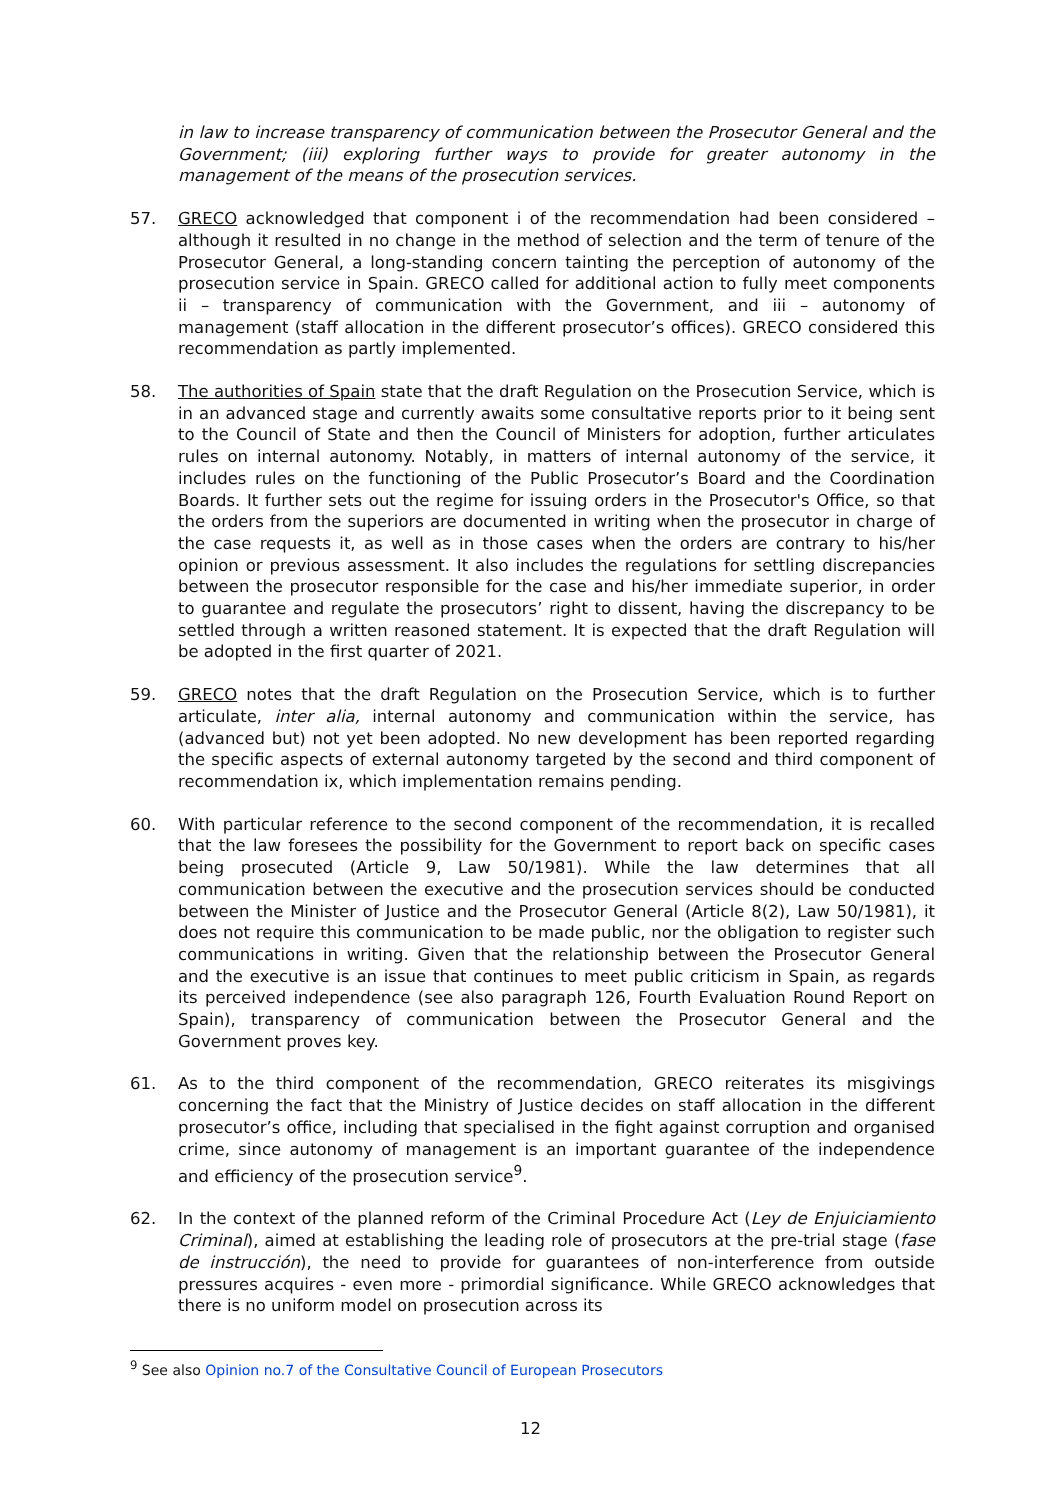in law to increase transparency of communication between the Prosecutor General and the Government; (iii) exploring further ways to provide for greater autonomy in the management of the means of the prosecution services.
57. GRECO acknowledged that component i of the recommendation had been considered – although it resulted in no change in the method of selection and the term of tenure of the Prosecutor General, a long-standing concern tainting the perception of autonomy of the prosecution service in Spain. GRECO called for additional action to fully meet components ii – transparency of communication with the Government, and iii – autonomy of management (staff allocation in the different prosecutor’s offices). GRECO considered this recommendation as partly implemented.
58. The authorities of Spain state that the draft Regulation on the Prosecution Service, which is in an advanced stage and currently awaits some consultative reports prior to it being sent to the Council of State and then the Council of Ministers for adoption, further articulates rules on internal autonomy. Notably, in matters of internal autonomy of the service, it includes rules on the functioning of the Public Prosecutor’s Board and the Coordination Boards. It further sets out the regime for issuing orders in the Prosecutor's Office, so that the orders from the superiors are documented in writing when the prosecutor in charge of the case requests it, as well as in those cases when the orders are contrary to his/her opinion or previous assessment. It also includes the regulations for settling discrepancies between the prosecutor responsible for the case and his/her immediate superior, in order to guarantee and regulate the prosecutors’ right to dissent, having the discrepancy to be settled through a written reasoned statement. It is expected that the draft Regulation will be adopted in the first quarter of 2021.
59. GRECO notes that the draft Regulation on the Prosecution Service, which is to further articulate, inter alia, internal autonomy and communication within the service, has (advanced but) not yet been adopted. No new development has been reported regarding the specific aspects of external autonomy targeted by the second and third component of recommendation ix, which implementation remains pending.
60. With particular reference to the second component of the recommendation, it is recalled that the law foresees the possibility for the Government to report back on specific cases being prosecuted (Article 9, Law 50/1981). While the law determines that all communication between the executive and the prosecution services should be conducted between the Minister of Justice and the Prosecutor General (Article 8(2), Law 50/1981), it does not require this communication to be made public, nor the obligation to register such communications in writing. Given that the relationship between the Prosecutor General and the executive is an issue that continues to meet public criticism in Spain, as regards its perceived independence (see also paragraph 126, Fourth Evaluation Round Report on Spain), transparency of communication between the Prosecutor General and the Government proves key.
61. As to the third component of the recommendation, GRECO reiterates its misgivings concerning the fact that the Ministry of Justice decides on staff allocation in the different prosecutor’s office, including that specialised in the fight against corruption and organised crime, since autonomy of management is an important guarantee of the independence and efficiency of the prosecution service<sup>9</sup>.
62. In the context of the planned reform of the Criminal Procedure Act (Ley de Enjuiciamiento Criminal), aimed at establishing the leading role of prosecutors at the pre-trial stage (fase de instrucción), the need to provide for guarantees of non-interference from outside pressures acquires - even more - primordial significance. While GRECO acknowledges that there is no uniform model on prosecution across its
<sup>9</sup> See also Opinion no.7 of the Consultative Council of European Prosecutors
12